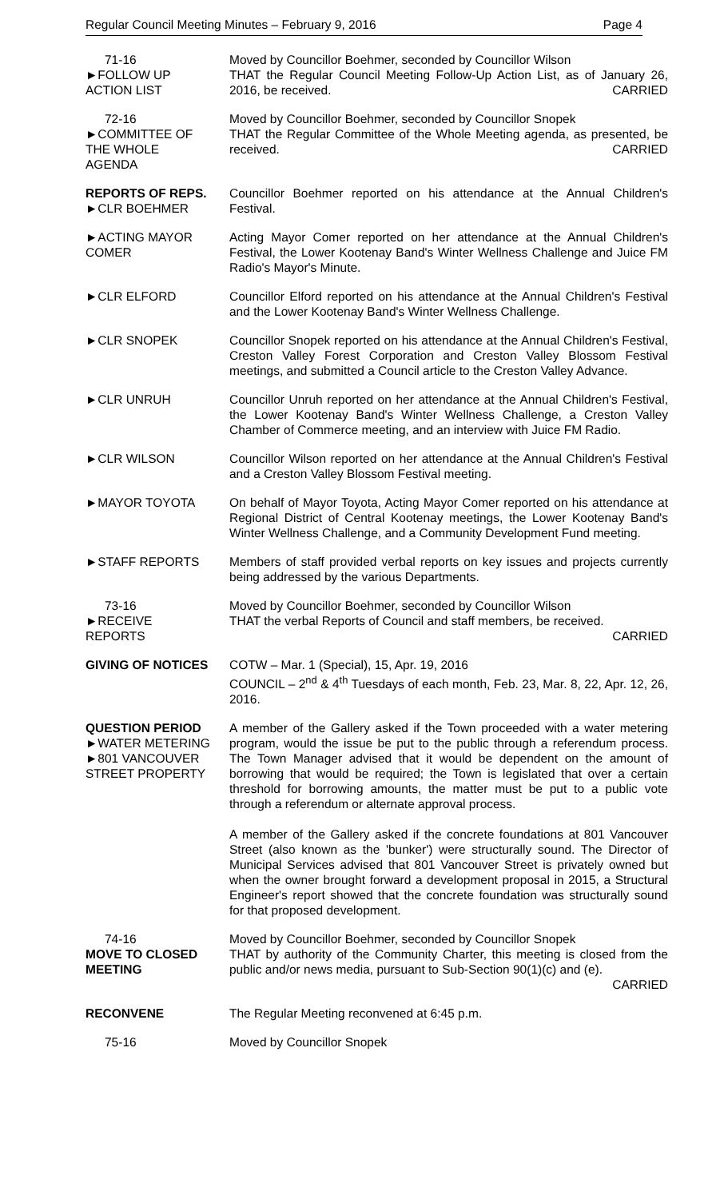Regular Council Meeting Minutes – February 9, 2016 Page 4
71-16
►FOLLOW UP
ACTION LIST
Moved by Councillor Boehmer, seconded by Councillor Wilson
THAT the Regular Council Meeting Follow-Up Action List, as of January 26, 2016, be received. CARRIED
72-16
►COMMITTEE OF
THE WHOLE
AGENDA
Moved by Councillor Boehmer, seconded by Councillor Snopek
THAT the Regular Committee of the Whole Meeting agenda, as presented, be received. CARRIED
REPORTS OF REPS.
►CLR BOEHMER
Councillor Boehmer reported on his attendance at the Annual Children's Festival.
►ACTING MAYOR
COMER
Acting Mayor Comer reported on her attendance at the Annual Children's Festival, the Lower Kootenay Band's Winter Wellness Challenge and Juice FM Radio's Mayor's Minute.
►CLR ELFORD Councillor Elford reported on his attendance at the Annual Children's Festival and the Lower Kootenay Band's Winter Wellness Challenge.
►CLR SNOPEK Councillor Snopek reported on his attendance at the Annual Children's Festival, Creston Valley Forest Corporation and Creston Valley Blossom Festival meetings, and submitted a Council article to the Creston Valley Advance.
►CLR UNRUH Councillor Unruh reported on her attendance at the Annual Children's Festival, the Lower Kootenay Band's Winter Wellness Challenge, a Creston Valley Chamber of Commerce meeting, and an interview with Juice FM Radio.
►CLR WILSON Councillor Wilson reported on her attendance at the Annual Children's Festival and a Creston Valley Blossom Festival meeting.
►MAYOR TOYOTA On behalf of Mayor Toyota, Acting Mayor Comer reported on his attendance at Regional District of Central Kootenay meetings, the Lower Kootenay Band's Winter Wellness Challenge, and a Community Development Fund meeting.
►STAFF REPORTS Members of staff provided verbal reports on key issues and projects currently being addressed by the various Departments.
73-16
►RECEIVE
REPORTS
Moved by Councillor Boehmer, seconded by Councillor Wilson
THAT the verbal Reports of Council and staff members, be received.
CARRIED
GIVING OF NOTICES COTW – Mar. 1 (Special), 15, Apr. 19, 2016
COUNCIL – 2<sup>nd</sup> & 4<sup>th</sup> Tuesdays of each month, Feb. 23, Mar. 8, 22, Apr. 12, 26, 2016.
QUESTION PERIOD
►WATER METERING
►801 VANCOUVER
STREET PROPERTY
A member of the Gallery asked if the Town proceeded with a water metering program, would the issue be put to the public through a referendum process. The Town Manager advised that it would be dependent on the amount of borrowing that would be required; the Town is legislated that over a certain threshold for borrowing amounts, the matter must be put to a public vote through a referendum or alternate approval process.
A member of the Gallery asked if the concrete foundations at 801 Vancouver Street (also known as the 'bunker') were structurally sound. The Director of Municipal Services advised that 801 Vancouver Street is privately owned but when the owner brought forward a development proposal in 2015, a Structural Engineer's report showed that the concrete foundation was structurally sound for that proposed development.
74-16
MOVE TO CLOSED
MEETING
Moved by Councillor Boehmer, seconded by Councillor Snopek
THAT by authority of the Community Charter, this meeting is closed from the public and/or news media, pursuant to Sub-Section 90(1)(c) and (e).
CARRIED
RECONVENE The Regular Meeting reconvened at 6:45 p.m.
75-16 Moved by Councillor Snopek